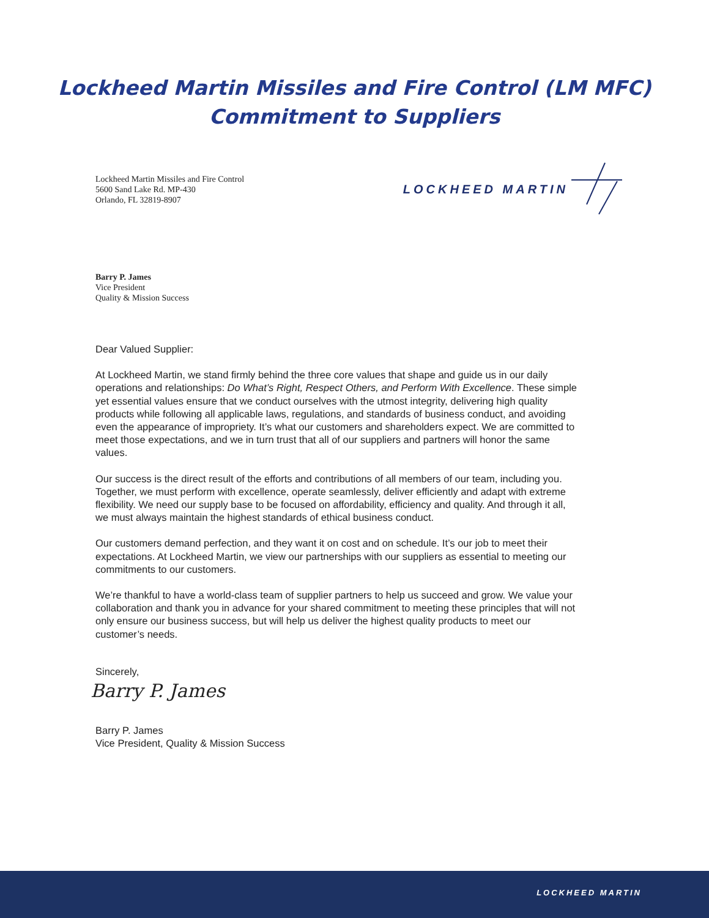Lockheed Martin Missiles and Fire Control (LM MFC)
Commitment to Suppliers
Lockheed Martin Missiles and Fire Control
5600 Sand Lake Rd. MP-430
Orlando, FL 32819-8907
LOCKHEED MARTIN
Barry P. James
Vice President
Quality & Mission Success
Dear Valued Supplier:
At Lockheed Martin, we stand firmly behind the three core values that shape and guide us in our daily operations and relationships: Do What’s Right, Respect Others, and Perform With Excellence. These simple yet essential values ensure that we conduct ourselves with the utmost integrity, delivering high quality products while following all applicable laws, regulations, and standards of business conduct, and avoiding even the appearance of impropriety. It’s what our customers and shareholders expect. We are committed to meet those expectations, and we in turn trust that all of our suppliers and partners will honor the same values.
Our success is the direct result of the efforts and contributions of all members of our team, including you. Together, we must perform with excellence, operate seamlessly, deliver efficiently and adapt with extreme flexibility. We need our supply base to be focused on affordability, efficiency and quality. And through it all, we must always maintain the highest standards of ethical business conduct.
Our customers demand perfection, and they want it on cost and on schedule. It’s our job to meet their expectations. At Lockheed Martin, we view our partnerships with our suppliers as essential to meeting our commitments to our customers.
We’re thankful to have a world-class team of supplier partners to help us succeed and grow. We value your collaboration and thank you in advance for your shared commitment to meeting these principles that will not only ensure our business success, but will help us deliver the highest quality products to meet our customer’s needs.
Sincerely,
Barry P. James
Barry P. James
Vice President, Quality & Mission Success
LOCKHEED MARTIN